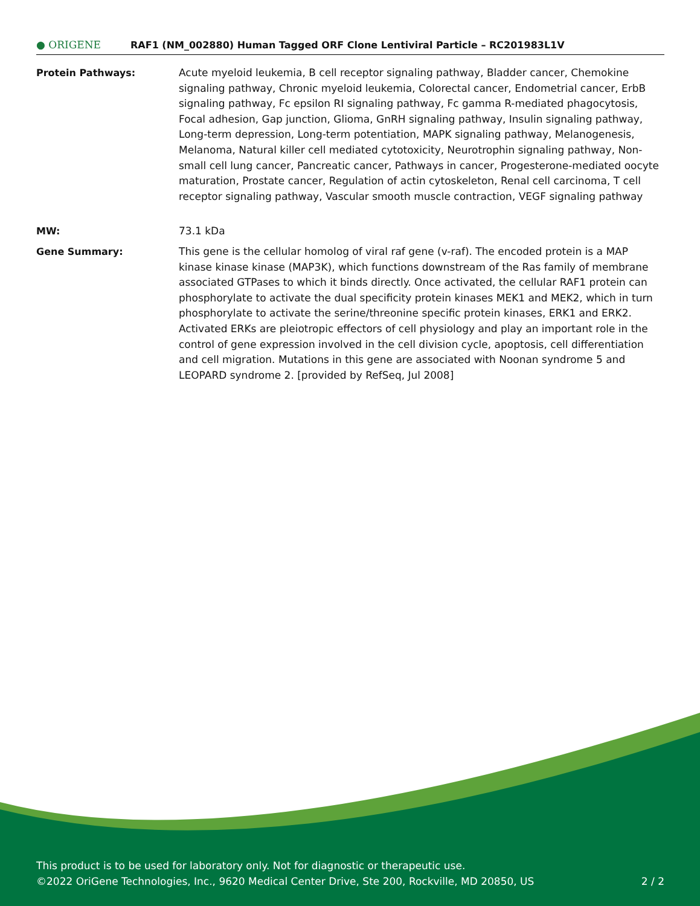● ORIGENE
RAF1 (NM_002880) Human Tagged ORF Clone Lentiviral Particle – RC201983L1V
| Protein Pathways: | Acute myeloid leukemia, B cell receptor signaling pathway, Bladder cancer, Chemokine signaling pathway, Chronic myeloid leukemia, Colorectal cancer, Endometrial cancer, ErbB signaling pathway, Fc epsilon RI signaling pathway, Fc gamma R-mediated phagocytosis, Focal adhesion, Gap junction, Glioma, GnRH signaling pathway, Insulin signaling pathway, Long-term depression, Long-term potentiation, MAPK signaling pathway, Melanogenesis, Melanoma, Natural killer cell mediated cytotoxicity, Neurotrophin signaling pathway, Non-small cell lung cancer, Pancreatic cancer, Pathways in cancer, Progesterone-mediated oocyte maturation, Prostate cancer, Regulation of actin cytoskeleton, Renal cell carcinoma, T cell receptor signaling pathway, Vascular smooth muscle contraction, VEGF signaling pathway |
| MW: | 73.1 kDa |
| Gene Summary: | This gene is the cellular homolog of viral raf gene (v-raf). The encoded protein is a MAP kinase kinase kinase (MAP3K), which functions downstream of the Ras family of membrane associated GTPases to which it binds directly. Once activated, the cellular RAF1 protein can phosphorylate to activate the dual specificity protein kinases MEK1 and MEK2, which in turn phosphorylate to activate the serine/threonine specific protein kinases, ERK1 and ERK2. Activated ERKs are pleiotropic effectors of cell physiology and play an important role in the control of gene expression involved in the cell division cycle, apoptosis, cell differentiation and cell migration. Mutations in this gene are associated with Noonan syndrome 5 and LEOPARD syndrome 2. [provided by RefSeq, Jul 2008] |
This product is to be used for laboratory only. Not for diagnostic or therapeutic use.
2 / 2 ©2022 OriGene Technologies, Inc., 9620 Medical Center Drive, Ste 200, Rockville, MD 20850, US